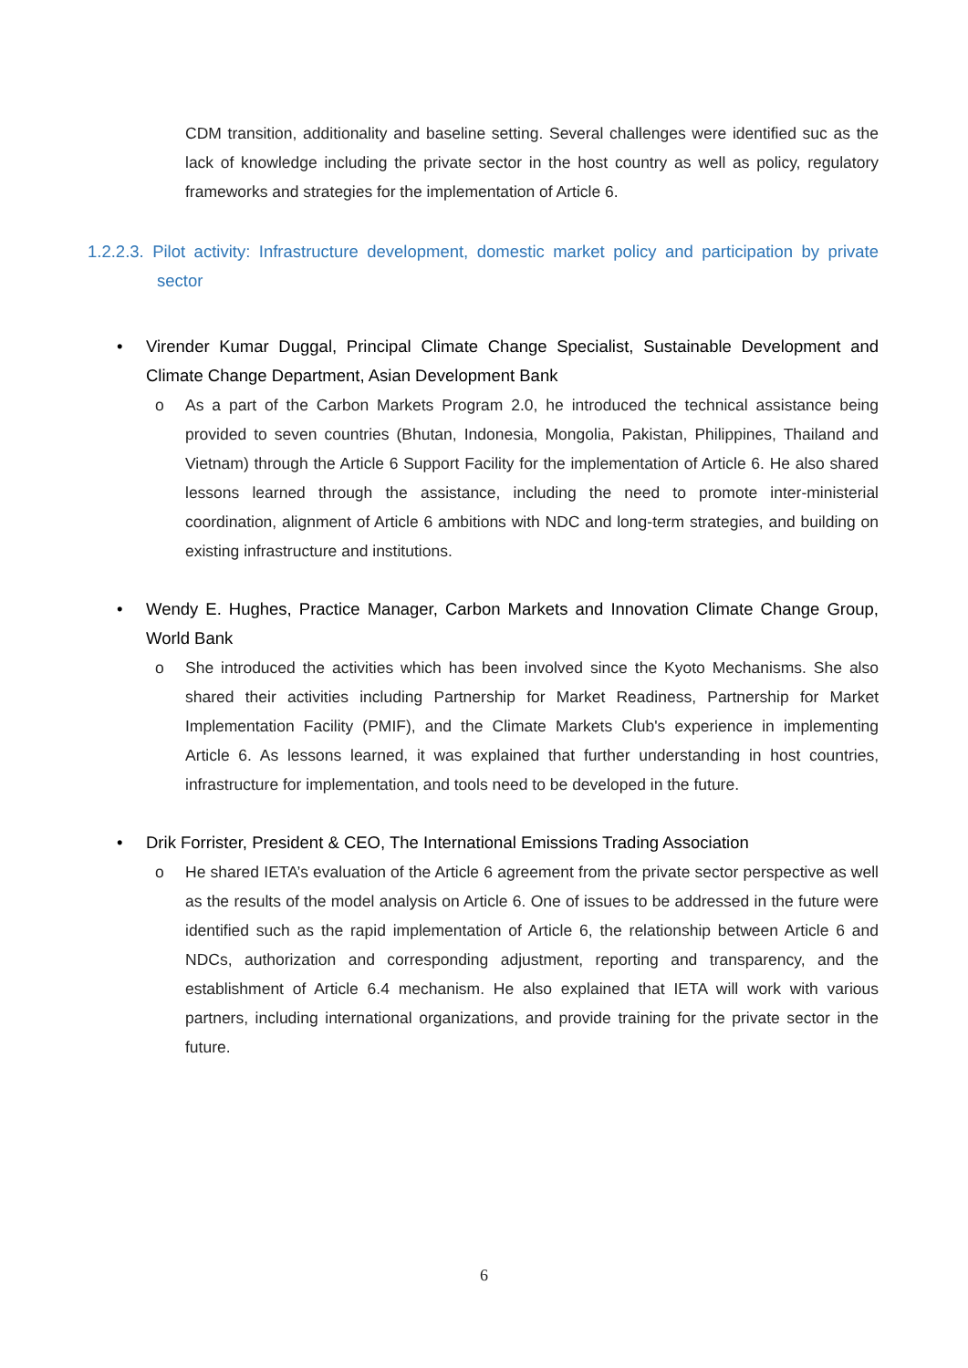CDM transition, additionality and baseline setting. Several challenges were identified suc as the lack of knowledge including the private sector in the host country as well as policy, regulatory frameworks and strategies for the implementation of Article 6.
1.2.2.3. Pilot activity: Infrastructure development, domestic market policy and participation by private sector
• Virender Kumar Duggal, Principal Climate Change Specialist, Sustainable Development and Climate Change Department, Asian Development Bank
o As a part of the Carbon Markets Program 2.0, he introduced the technical assistance being provided to seven countries (Bhutan, Indonesia, Mongolia, Pakistan, Philippines, Thailand and Vietnam) through the Article 6 Support Facility for the implementation of Article 6. He also shared lessons learned through the assistance, including the need to promote inter-ministerial coordination, alignment of Article 6 ambitions with NDC and long-term strategies, and building on existing infrastructure and institutions.
• Wendy E. Hughes, Practice Manager, Carbon Markets and Innovation Climate Change Group, World Bank
o She introduced the activities which has been involved since the Kyoto Mechanisms. She also shared their activities including Partnership for Market Readiness, Partnership for Market Implementation Facility (PMIF), and the Climate Markets Club's experience in implementing Article 6. As lessons learned, it was explained that further understanding in host countries, infrastructure for implementation, and tools need to be developed in the future.
• Drik Forrister, President & CEO, The International Emissions Trading Association
o He shared IETA’s evaluation of the Article 6 agreement from the private sector perspective as well as the results of the model analysis on Article 6. One of issues to be addressed in the future were identified such as the rapid implementation of Article 6, the relationship between Article 6 and NDCs, authorization and corresponding adjustment, reporting and transparency, and the establishment of Article 6.4 mechanism. He also explained that IETA will work with various partners, including international organizations, and provide training for the private sector in the future.
6